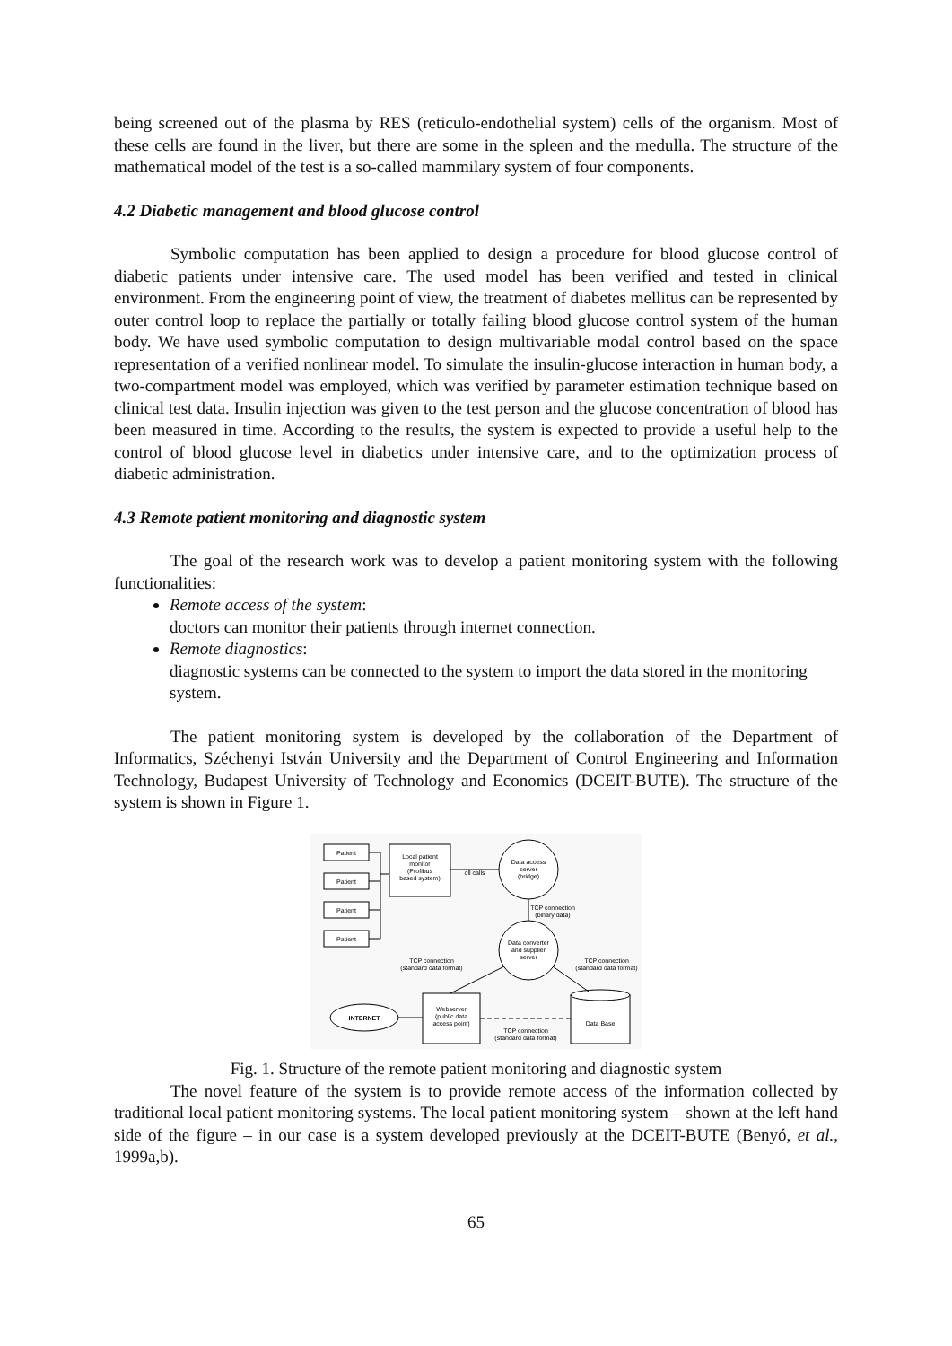being screened out of the plasma by RES (reticulo-endothelial system) cells of the organism. Most of these cells are found in the liver, but there are some in the spleen and the medulla. The structure of the mathematical model of the test is a so-called mammilary system of four components.
4.2 Diabetic management and blood glucose control
Symbolic computation has been applied to design a procedure for blood glucose control of diabetic patients under intensive care. The used model has been verified and tested in clinical environment. From the engineering point of view, the treatment of diabetes mellitus can be represented by outer control loop to replace the partially or totally failing blood glucose control system of the human body. We have used symbolic computation to design multivariable modal control based on the space representation of a verified nonlinear model. To simulate the insulin-glucose interaction in human body, a two-compartment model was employed, which was verified by parameter estimation technique based on clinical test data. Insulin injection was given to the test person and the glucose concentration of blood has been measured in time. According to the results, the system is expected to provide a useful help to the control of blood glucose level in diabetics under intensive care, and to the optimization process of diabetic administration.
4.3 Remote patient monitoring and diagnostic system
The goal of the research work was to develop a patient monitoring system with the following functionalities:
Remote access of the system:
doctors can monitor their patients through internet connection.
Remote diagnostics:
diagnostic systems can be connected to the system to import the data stored in the monitoring system.
The patient monitoring system is developed by the collaboration of the Department of Informatics, Széchenyi István University and the Department of Control Engineering and Information Technology, Budapest University of Technology and Economics (DCEIT-BUTE). The structure of the system is shown in Figure 1.
Patient
Patient
Patient
Patient
Local patient
monitor
(Profibus
based system)
dll calls
Data access
server
(bridge)
TCP connection
(binary data)
Data converter
and supplier
server
TCP connection
(standard data format)
TCP connection
(standard data format)
INTERNET
Webserver
(public data
access point)
TCP connection
(standard data format)
Data Base
Fig. 1. Structure of the remote patient monitoring and diagnostic system
The novel feature of the system is to provide remote access of the information collected by traditional local patient monitoring systems. The local patient monitoring system – shown at the left hand side of the figure – in our case is a system developed previously at the DCEIT-BUTE (Benyó, et al., 1999a,b).
65